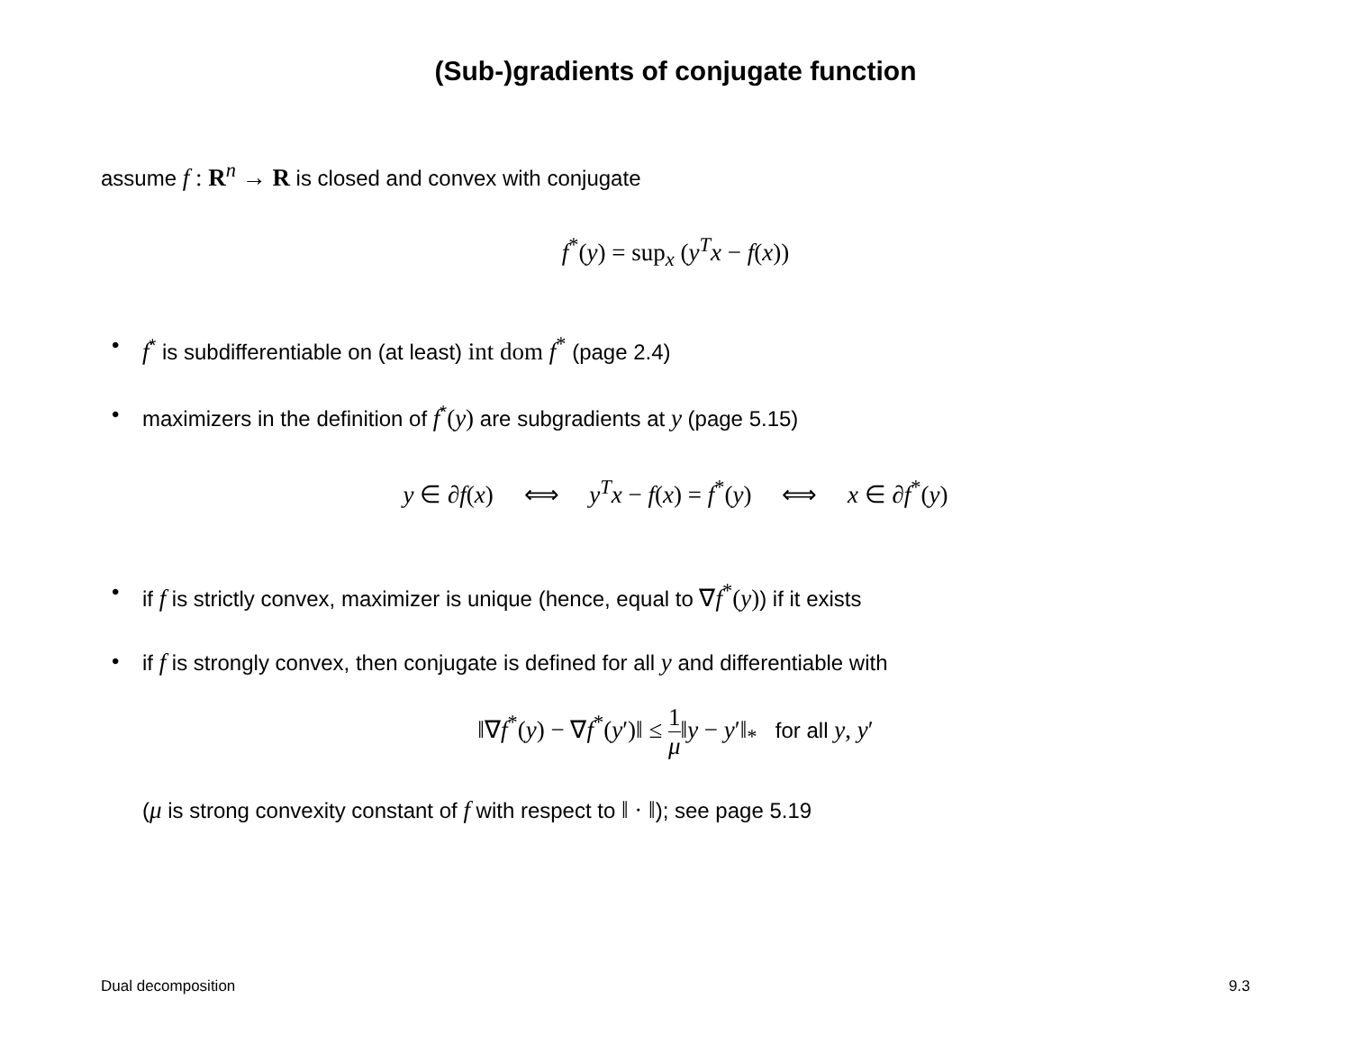(Sub-)gradients of conjugate function
assume f : R<sup>n</sup> → R is closed and convex with conjugate
f<sup>*</sup>(y) = sup<sub>x</sub> (y<sup>T</sup>x − f(x))
• f<sup>*</sup> is subdifferentiable on (at least) int dom f<sup>*</sup> (page 2.4)
• maximizers in the definition of f<sup>*</sup>(y) are subgradients at y (page 5.15)
y ∈ ∂f(x) ⟺ y<sup>T</sup>x − f(x) = f<sup>*</sup>(y) ⟺ x ∈ ∂f<sup>*</sup>(y)
• if f is strictly convex, maximizer is unique (hence, equal to ∇f<sup>*</sup>(y)) if it exists
• if f is strongly convex, then conjugate is defined for all y and differentiable with
‖∇f<sup>*</sup>(y) − ∇f<sup>*</sup>(y′)‖ ≤ 1 μ‖y − y′‖<sub>*</sub> for all y, y′
(μ is strong convexity constant of f with respect to ‖ · ‖); see page 5.19
Dual decomposition 9.3